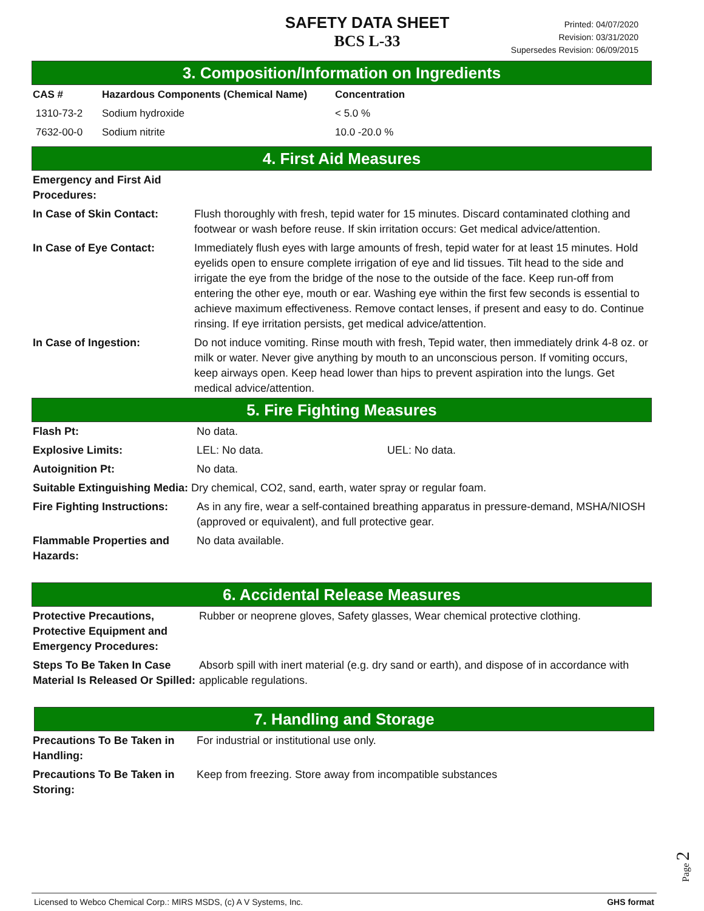SAFETY DATA SHEET
BCS L-33
Printed: 04/07/2020
Revision: 03/31/2020
Supersedes Revision: 06/09/2015
3. Composition/Information on Ingredients
| CAS # | Hazardous Components (Chemical Name) | Concentration |
| --- | --- | --- |
| 1310-73-2 | Sodium hydroxide | < 5.0 % |
| 7632-00-0 | Sodium nitrite | 10.0 -20.0 % |
4. First Aid Measures
| Emergency and First Aid Procedures: | |
| In Case of Skin Contact: | Flush thoroughly with fresh, tepid water for 15 minutes. Discard contaminated clothing and footwear or wash before reuse. If skin irritation occurs: Get medical advice/attention. |
| In Case of Eye Contact: | Immediately flush eyes with large amounts of fresh, tepid water for at least 15 minutes. Hold eyelids open to ensure complete irrigation of eye and lid tissues. Tilt head to the side and irrigate the eye from the bridge of the nose to the outside of the face. Keep run-off from entering the other eye, mouth or ear. Washing eye within the first few seconds is essential to achieve maximum effectiveness. Remove contact lenses, if present and easy to do. Continue rinsing. If eye irritation persists, get medical advice/attention. |
| In Case of Ingestion: | Do not induce vomiting. Rinse mouth with fresh, Tepid water, then immediately drink 4-8 oz. or milk or water. Never give anything by mouth to an unconscious person. If vomiting occurs, keep airways open. Keep head lower than hips to prevent aspiration into the lungs. Get medical advice/attention. |
5. Fire Fighting Measures
| Flash Pt: | No data. | |
| Explosive Limits: | LEL: No data. | UEL: No data. |
| Autoignition Pt: | No data. | |
| Suitable Extinguishing Media: Dry chemical, CO2, sand, earth, water spray or regular foam. | | |
| Fire Fighting Instructions: | As in any fire, wear a self-contained breathing apparatus in pressure-demand, MSHA/NIOSH (approved or equivalent), and full protective gear. | |
| Flammable Properties and Hazards: | No data available. | |
6. Accidental Release Measures
| Protective Precautions, Protective Equipment and Emergency Procedures: | Rubber or neoprene gloves, Safety glasses, Wear chemical protective clothing. |
| Steps To Be Taken In Case Material Is Released Or Spilled: | Absorb spill with inert material (e.g. dry sand or earth), and dispose of in accordance with applicable regulations. |
7. Handling and Storage
| Precautions To Be Taken in Handling: | For industrial or institutional use only. |
| Precautions To Be Taken in Storing: | Keep from freezing. Store away from incompatible substances |
Page 2
Licensed to Webco Chemical Corp.: MIRS MSDS, (c) A V Systems, Inc. GHS format